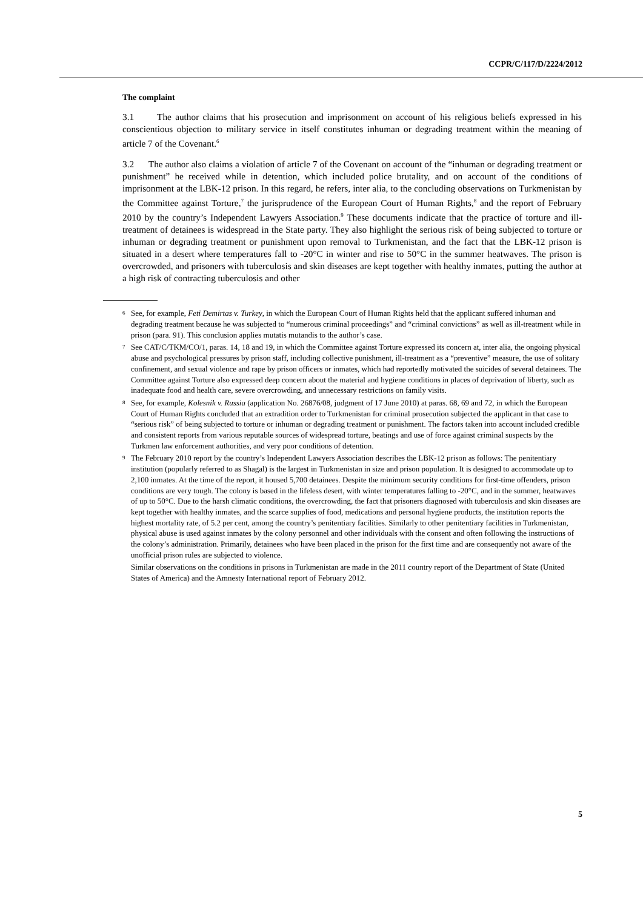CCPR/C/117/D/2224/2012
The complaint
3.1 The author claims that his prosecution and imprisonment on account of his religious beliefs expressed in his conscientious objection to military service in itself constitutes inhuman or degrading treatment within the meaning of article 7 of the Covenant.<sup>6</sup>
3.2 The author also claims a violation of article 7 of the Covenant on account of the “inhuman or degrading treatment or punishment” he received while in detention, which included police brutality, and on account of the conditions of imprisonment at the LBK-12 prison. In this regard, he refers, inter alia, to the concluding observations on Turkmenistan by the Committee against Torture,<sup>7</sup> the jurisprudence of the European Court of Human Rights,<sup>8</sup> and the report of February 2010 by the country’s Independent Lawyers Association.<sup>9</sup> These documents indicate that the practice of torture and ill-treatment of detainees is widespread in the State party. They also highlight the serious risk of being subjected to torture or inhuman or degrading treatment or punishment upon removal to Turkmenistan, and the fact that the LBK-12 prison is situated in a desert where temperatures fall to -20°C in winter and rise to 50°C in the summer heatwaves. The prison is overcrowded, and prisoners with tuberculosis and skin diseases are kept together with healthy inmates, putting the author at a high risk of contracting tuberculosis and other
<sup>6</sup> See, for example, Feti Demirtas v. Turkey, in which the European Court of Human Rights held that the applicant suffered inhuman and degrading treatment because he was subjected to “numerous criminal proceedings” and “criminal convictions” as well as ill-treatment while in prison (para. 91). This conclusion applies mutatis mutandis to the author’s case.
<sup>7</sup> See CAT/C/TKM/CO/1, paras. 14, 18 and 19, in which the Committee against Torture expressed its concern at, inter alia, the ongoing physical abuse and psychological pressures by prison staff, including collective punishment, ill-treatment as a “preventive” measure, the use of solitary confinement, and sexual violence and rape by prison officers or inmates, which had reportedly motivated the suicides of several detainees. The Committee against Torture also expressed deep concern about the material and hygiene conditions in places of deprivation of liberty, such as inadequate food and health care, severe overcrowding, and unnecessary restrictions on family visits.
<sup>8</sup> See, for example, Kolesnik v. Russia (application No. 26876/08, judgment of 17 June 2010) at paras. 68, 69 and 72, in which the European Court of Human Rights concluded that an extradition order to Turkmenistan for criminal prosecution subjected the applicant in that case to “serious risk” of being subjected to torture or inhuman or degrading treatment or punishment. The factors taken into account included credible and consistent reports from various reputable sources of widespread torture, beatings and use of force against criminal suspects by the Turkmen law enforcement authorities, and very poor conditions of detention.
<sup>9</sup> The February 2010 report by the country’s Independent Lawyers Association describes the LBK-12 prison as follows: The penitentiary institution (popularly referred to as Shagal) is the largest in Turkmenistan in size and prison population. It is designed to accommodate up to 2,100 inmates. At the time of the report, it housed 5,700 detainees. Despite the minimum security conditions for first-time offenders, prison conditions are very tough. The colony is based in the lifeless desert, with winter temperatures falling to -20°C, and in the summer, heatwaves of up to 50°C. Due to the harsh climatic conditions, the overcrowding, the fact that prisoners diagnosed with tuberculosis and skin diseases are kept together with healthy inmates, and the scarce supplies of food, medications and personal hygiene products, the institution reports the highest mortality rate, of 5.2 per cent, among the country’s penitentiary facilities. Similarly to other penitentiary facilities in Turkmenistan, physical abuse is used against inmates by the colony personnel and other individuals with the consent and often following the instructions of the colony’s administration. Primarily, detainees who have been placed in the prison for the first time and are consequently not aware of the unofficial prison rules are subjected to violence.
Similar observations on the conditions in prisons in Turkmenistan are made in the 2011 country report of the Department of State (United States of America) and the Amnesty International report of February 2012.
5